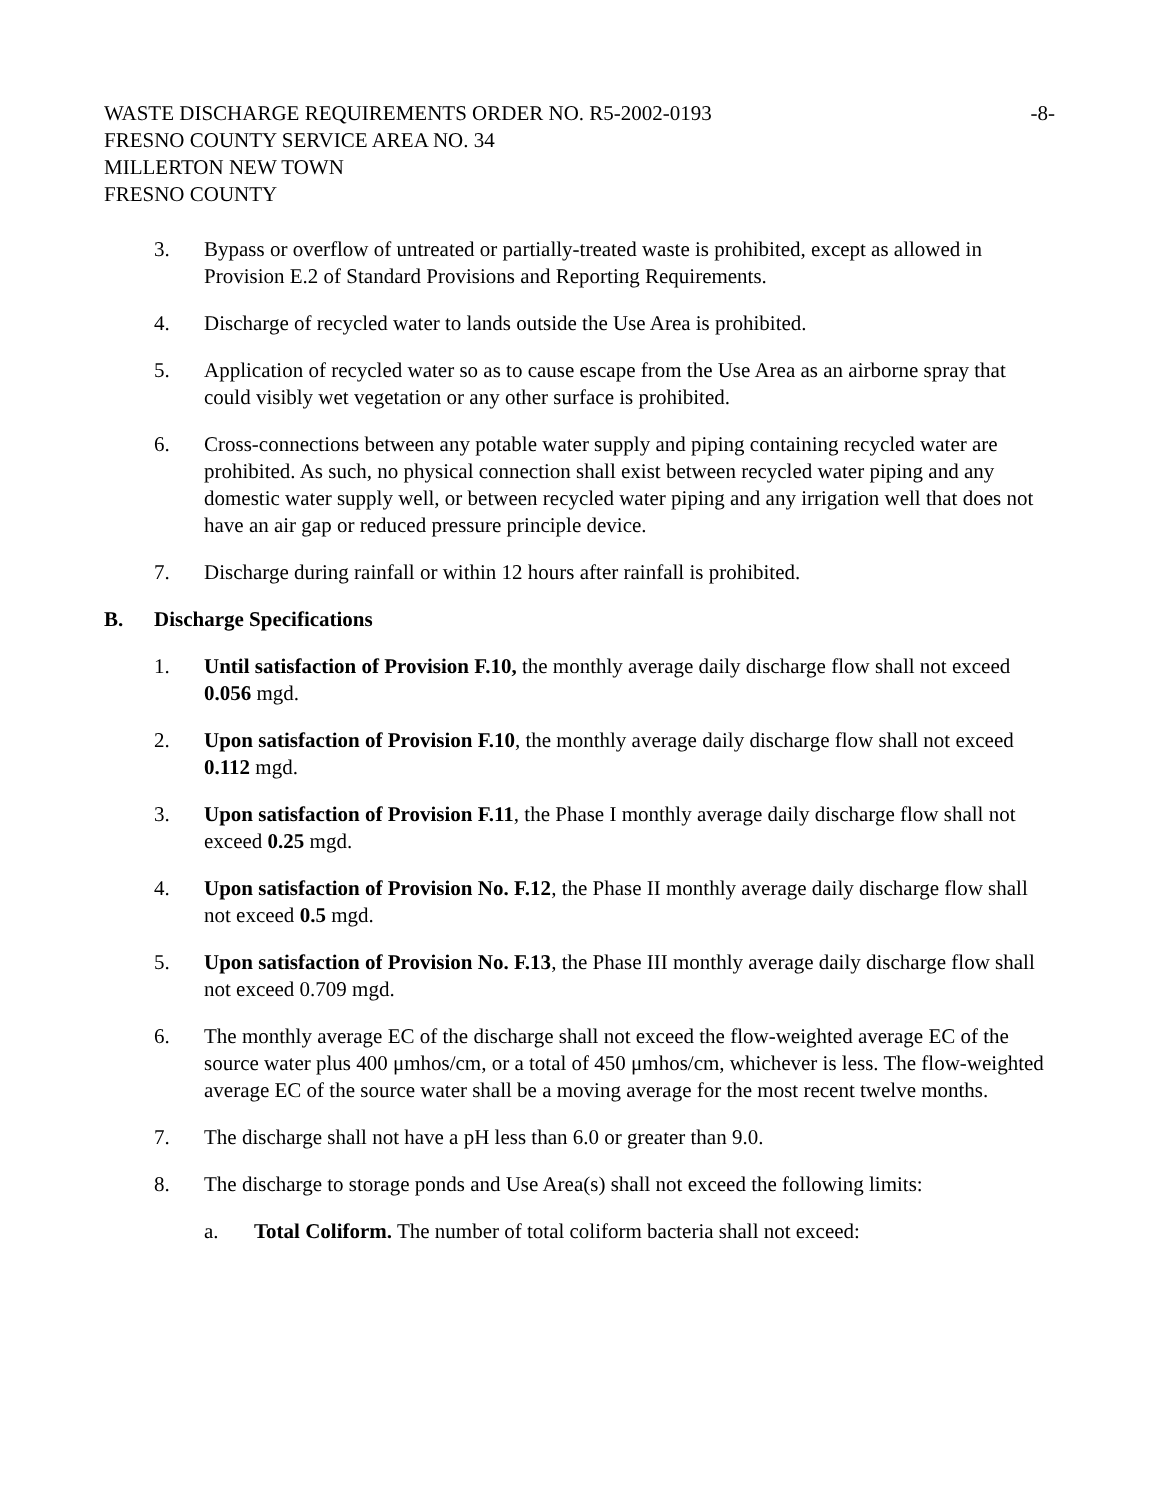WASTE DISCHARGE REQUIREMENTS ORDER NO. R5-2002-0193 -8-
FRESNO COUNTY SERVICE AREA NO. 34
MILLERTON NEW TOWN
FRESNO COUNTY
3. Bypass or overflow of untreated or partially-treated waste is prohibited, except as allowed in Provision E.2 of Standard Provisions and Reporting Requirements.
4. Discharge of recycled water to lands outside the Use Area is prohibited.
5. Application of recycled water so as to cause escape from the Use Area as an airborne spray that could visibly wet vegetation or any other surface is prohibited.
6. Cross-connections between any potable water supply and piping containing recycled water are prohibited. As such, no physical connection shall exist between recycled water piping and any domestic water supply well, or between recycled water piping and any irrigation well that does not have an air gap or reduced pressure principle device.
7. Discharge during rainfall or within 12 hours after rainfall is prohibited.
B. Discharge Specifications
1. Until satisfaction of Provision F.10, the monthly average daily discharge flow shall not exceed 0.056 mgd.
2. Upon satisfaction of Provision F.10, the monthly average daily discharge flow shall not exceed 0.112 mgd.
3. Upon satisfaction of Provision F.11, the Phase I monthly average daily discharge flow shall not exceed 0.25 mgd.
4. Upon satisfaction of Provision No. F.12, the Phase II monthly average daily discharge flow shall not exceed 0.5 mgd.
5. Upon satisfaction of Provision No. F.13, the Phase III monthly average daily discharge flow shall not exceed 0.709 mgd.
6. The monthly average EC of the discharge shall not exceed the flow-weighted average EC of the source water plus 400 μmhos/cm, or a total of 450 μmhos/cm, whichever is less. The flow-weighted average EC of the source water shall be a moving average for the most recent twelve months.
7. The discharge shall not have a pH less than 6.0 or greater than 9.0.
8. The discharge to storage ponds and Use Area(s) shall not exceed the following limits:
a. Total Coliform. The number of total coliform bacteria shall not exceed: